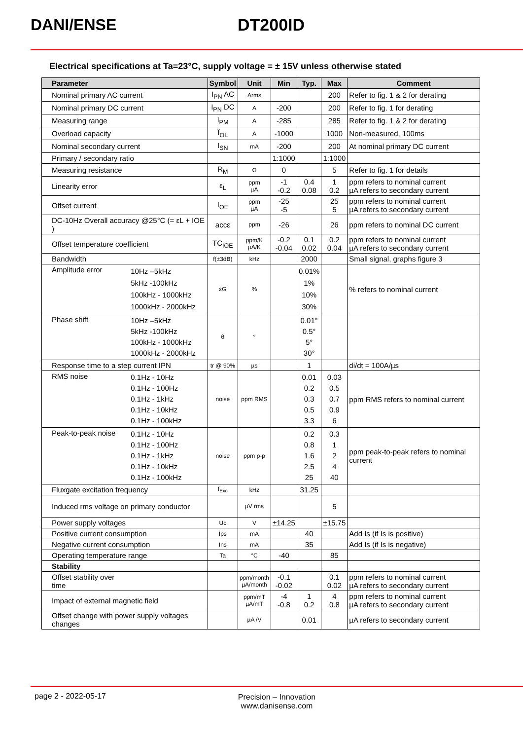DANI/ENSE DT200ID
Electrical specifications at Ta=23°C, supply voltage = ± 15V unless otherwise stated
| Parameter | | Symbol | Unit | Min | Typ. | Max | Comment |
| --- | --- | --- | --- | --- | --- | --- | --- |
| Nominal primary AC current | | I<sub>PN</sub> AC | Arms | | | 200 | Refer to fig. 1 & 2 for derating |
| Nominal primary DC current | | I<sub>PN</sub> DC | A | -200 | | 200 | Refer to fig. 1 for derating |
| Measuring range | | I<sub>PM</sub> | A | -285 | | 285 | Refer to fig. 1 & 2 for derating |
| Overload capacity | | Î<sub>OL</sub> | A | -1000 | | 1000 | Non-measured, 100ms |
| Nominal secondary current | | I<sub>SN</sub> | mA | -200 | | 200 | At nominal primary DC current |
| Primary / secondary ratio | | | | 1:1000 | | 1:1000 | |
| Measuring resistance | | R<sub>M</sub> | Ω | 0 | | 5 | Refer to fig. 1 for details |
| Linearity error | | ε<sub>L</sub> | ppm µA | -1 -0.2 | 0.4 0.08 | 1 0.2 | ppm refers to nominal current µA refers to secondary current |
| Offset current | | I<sub>OE</sub> | ppm µA | -25 -5 | | 25 5 | ppm refers to nominal current µA refers to secondary current |
| DC-10Hz Overall accuracy @25°C (= εL + IOE ) | | accε | ppm | -26 | | 26 | ppm refers to nominal DC current |
| Offset temperature coefficient | | TC<sub>IOE</sub> | ppm/K µA/K | -0.2 -0.04 | 0.1 0.02 | 0.2 0.04 | ppm refers to nominal current µA refers to secondary current |
| Bandwidth | | f(±3dB) | kHz | | 2000 | | Small signal, graphs figure 3 |
| Amplitude error | 10Hz –5kHz 5kHz -100kHz 100kHz - 1000kHz 1000kHz - 2000kHz | εG | % | | 0.01% 1% 10% 30% | | % refers to nominal current |
| Phase shift | 10Hz –5kHz 5kHz -100kHz 100kHz - 1000kHz 1000kHz - 2000kHz | θ | ° | | 0.01° 0.5° 5° 30° | | |
| Response time to a step current IPN | | tr @ 90% | µs | | 1 | | di/dt = 100A/µs |
| RMS noise | 0.1Hz - 10Hz 0.1Hz - 100Hz 0.1Hz - 1kHz 0.1Hz - 10kHz 0.1Hz - 100kHz | noise | ppm RMS | | 0.01 0.2 0.3 0.5 3.3 | 0.03 0.5 0.7 0.9 6 | ppm RMS refers to nominal current |
| Peak-to-peak noise | 0.1Hz - 10Hz 0.1Hz - 100Hz 0.1Hz - 1kHz 0.1Hz - 10kHz 0.1Hz - 100kHz | noise | ppm p-p | | 0.2 0.8 1.6 2.5 25 | 0.3 1 2 4 40 | ppm peak-to-peak refers to nominal current |
| Fluxgate excitation frequency | | f<sub>Exc</sub> | kHz | | 31.25 | | |
| Induced rms voltage on primary conductor | | | µV rms | | | 5 | |
| Power supply voltages | | Uc | V | ±14.25 | | ±15.75 | |
| Positive current consumption | | Ips | mA | | 40 | | Add Is (if Is is positive) |
| Negative current consumption | | Ins | mA | | 35 | | Add Is (if Is is negative) |
| Operating temperature range | | Ta | °C | -40 | | 85 | |
| Stability | | | | | | | |
| Offset stability over time | | | ppm/month µA/month | -0.1 -0.02 | | 0.1 0.02 | ppm refers to nominal current µA refers to secondary current |
| Impact of external magnetic field | | | ppm/mT µA/mT | -4 -0.8 | 1 0.2 | 4 0.8 | ppm refers to nominal current µA refers to secondary current |
| Offset change with power supply voltages changes | | | µA /V | | 0.01 | | µA refers to secondary current |
page 2 - 2022-05-17
Precision – Innovation
www.danisense.com